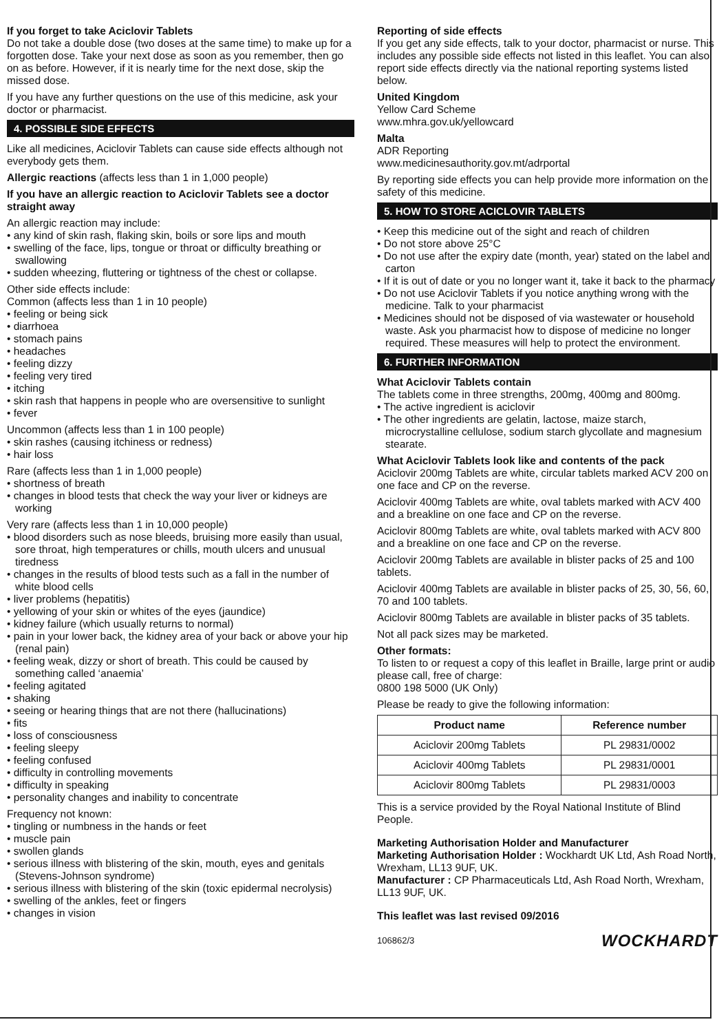If you forget to take Aciclovir Tablets
Do not take a double dose (two doses at the same time) to make up for a forgotten dose. Take your next dose as soon as you remember, then go on as before. However, if it is nearly time for the next dose, skip the missed dose.
If you have any further questions on the use of this medicine, ask your doctor or pharmacist.
4. POSSIBLE SIDE EFFECTS
Like all medicines, Aciclovir Tablets can cause side effects although not everybody gets them.
Allergic reactions (affects less than 1 in 1,000 people)
If you have an allergic reaction to Aciclovir Tablets see a doctor straight away
An allergic reaction may include:
• any kind of skin rash, flaking skin, boils or sore lips and mouth
• swelling of the face, lips, tongue or throat or difficulty breathing or swallowing
• sudden wheezing, fluttering or tightness of the chest or collapse.
Other side effects include:
Common (affects less than 1 in 10 people)
• feeling or being sick
• diarrhoea
• stomach pains
• headaches
• feeling dizzy
• feeling very tired
• itching
• skin rash that happens in people who are oversensitive to sunlight
• fever
Uncommon (affects less than 1 in 100 people)
• skin rashes (causing itchiness or redness)
• hair loss
Rare (affects less than 1 in 1,000 people)
• shortness of breath
• changes in blood tests that check the way your liver or kidneys are working
Very rare (affects less than 1 in 10,000 people)
• blood disorders such as nose bleeds, bruising more easily than usual, sore throat, high temperatures or chills, mouth ulcers and unusual tiredness
• changes in the results of blood tests such as a fall in the number of white blood cells
• liver problems (hepatitis)
• yellowing of your skin or whites of the eyes (jaundice)
• kidney failure (which usually returns to normal)
• pain in your lower back, the kidney area of your back or above your hip (renal pain)
• feeling weak, dizzy or short of breath. This could be caused by something called ‘anaemia’
• feeling agitated
• shaking
• seeing or hearing things that are not there (hallucinations)
• fits
• loss of consciousness
• feeling sleepy
• feeling confused
• difficulty in controlling movements
• difficulty in speaking
• personality changes and inability to concentrate
Frequency not known:
• tingling or numbness in the hands or feet
• muscle pain
• swollen glands
• serious illness with blistering of the skin, mouth, eyes and genitals (Stevens-Johnson syndrome)
• serious illness with blistering of the skin (toxic epidermal necrolysis)
• swelling of the ankles, feet or fingers
• changes in vision
Reporting of side effects
If you get any side effects, talk to your doctor, pharmacist or nurse. This includes any possible side effects not listed in this leaflet. You can also report side effects directly via the national reporting systems listed below.
United Kingdom
Yellow Card Scheme
www.mhra.gov.uk/yellowcard
Malta
ADR Reporting
www.medicinesauthority.gov.mt/adrportal
By reporting side effects you can help provide more information on the safety of this medicine.
5. HOW TO STORE ACICLOVIR TABLETS
• Keep this medicine out of the sight and reach of children
• Do not store above 25°C
• Do not use after the expiry date (month, year) stated on the label and carton
• If it is out of date or you no longer want it, take it back to the pharmacy
• Do not use Aciclovir Tablets if you notice anything wrong with the medicine. Talk to your pharmacist
• Medicines should not be disposed of via wastewater or household waste. Ask you pharmacist how to dispose of medicine no longer required. These measures will help to protect the environment.
6. FURTHER INFORMATION
What Aciclovir Tablets contain
The tablets come in three strengths, 200mg, 400mg and 800mg.
• The active ingredient is aciclovir
• The other ingredients are gelatin, lactose, maize starch, microcrystalline cellulose, sodium starch glycollate and magnesium stearate.
What Aciclovir Tablets look like and contents of the pack
Aciclovir 200mg Tablets are white, circular tablets marked ACV 200 on one face and CP on the reverse.
Aciclovir 400mg Tablets are white, oval tablets marked with ACV 400 and a breakline on one face and CP on the reverse.
Aciclovir 800mg Tablets are white, oval tablets marked with ACV 800 and a breakline on one face and CP on the reverse.
Aciclovir 200mg Tablets are available in blister packs of 25 and 100 tablets.
Aciclovir 400mg Tablets are available in blister packs of 25, 30, 56, 60, 70 and 100 tablets.
Aciclovir 800mg Tablets are available in blister packs of 35 tablets.
Not all pack sizes may be marketed.
Other formats:
To listen to or request a copy of this leaflet in Braille, large print or audio please call, free of charge:
0800 198 5000 (UK Only)
Please be ready to give the following information:
| Product name | Reference number |
| --- | --- |
| Aciclovir 200mg Tablets | PL 29831/0002 |
| Aciclovir 400mg Tablets | PL 29831/0001 |
| Aciclovir 800mg Tablets | PL 29831/0003 |
This is a service provided by the Royal National Institute of Blind People.
Marketing Authorisation Holder and Manufacturer
Marketing Authorisation Holder : Wockhardt UK Ltd, Ash Road North, Wrexham, LL13 9UF, UK.
Manufacturer : CP Pharmaceuticals Ltd, Ash Road North, Wrexham, LL13 9UF, UK.
This leaflet was last revised 09/2016
106862/3 WOCKHARDT